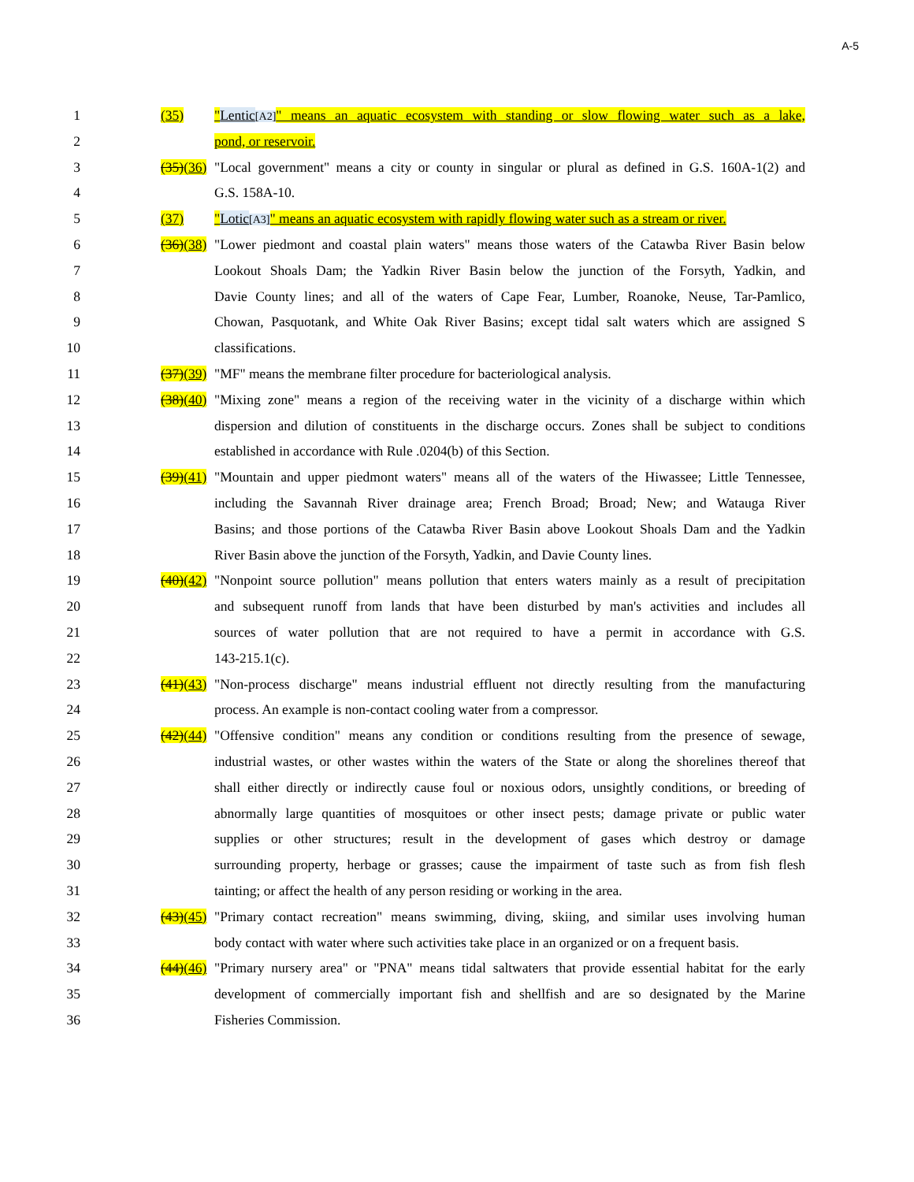A-5
1 (35) "Lentic[A2]" means an aquatic ecosystem with standing or slow flowing water such as a lake,
2 pond, or reservoir.
3 (35)(36) "Local government" means a city or county in singular or plural as defined in G.S. 160A-1(2) and
4 G.S. 158A-10.
5 (37) "Lotic[A3]" means an aquatic ecosystem with rapidly flowing water such as a stream or river.
6 (36)(38) "Lower piedmont and coastal plain waters" means those waters of the Catawba River Basin below
7 Lookout Shoals Dam; the Yadkin River Basin below the junction of the Forsyth, Yadkin, and
8 Davie County lines; and all of the waters of Cape Fear, Lumber, Roanoke, Neuse, Tar-Pamlico,
9 Chowan, Pasquotank, and White Oak River Basins; except tidal salt waters which are assigned S
10 classifications.
11 (37)(39) "MF" means the membrane filter procedure for bacteriological analysis.
12 (38)(40) "Mixing zone" means a region of the receiving water in the vicinity of a discharge within which
13 dispersion and dilution of constituents in the discharge occurs. Zones shall be subject to conditions
14 established in accordance with Rule .0204(b) of this Section.
15 (39)(41) "Mountain and upper piedmont waters" means all of the waters of the Hiwassee; Little Tennessee,
16 including the Savannah River drainage area; French Broad; Broad; New; and Watauga River
17 Basins; and those portions of the Catawba River Basin above Lookout Shoals Dam and the Yadkin
18 River Basin above the junction of the Forsyth, Yadkin, and Davie County lines.
19 (40)(42) "Nonpoint source pollution" means pollution that enters waters mainly as a result of precipitation
20 and subsequent runoff from lands that have been disturbed by man's activities and includes all
21 sources of water pollution that are not required to have a permit in accordance with G.S.
22 143-215.1(c).
23 (41)(43) "Non-process discharge" means industrial effluent not directly resulting from the manufacturing
24 process. An example is non-contact cooling water from a compressor.
25 (42)(44) "Offensive condition" means any condition or conditions resulting from the presence of sewage,
26 industrial wastes, or other wastes within the waters of the State or along the shorelines thereof that
27 shall either directly or indirectly cause foul or noxious odors, unsightly conditions, or breeding of
28 abnormally large quantities of mosquitoes or other insect pests; damage private or public water
29 supplies or other structures; result in the development of gases which destroy or damage
30 surrounding property, herbage or grasses; cause the impairment of taste such as from fish flesh
31 tainting; or affect the health of any person residing or working in the area.
32 (43)(45) "Primary contact recreation" means swimming, diving, skiing, and similar uses involving human
33 body contact with water where such activities take place in an organized or on a frequent basis.
34 (44)(46) "Primary nursery area" or "PNA" means tidal saltwaters that provide essential habitat for the early
35 development of commercially important fish and shellfish and are so designated by the Marine
36 Fisheries Commission.